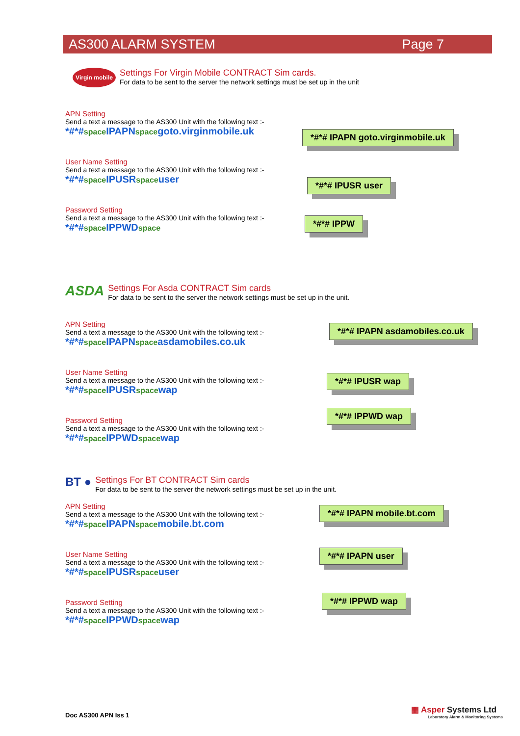AS300 ALARM SYSTEM Page 7
Virgin mobile
Settings For Virgin Mobile CONTRACT Sim cards.
For data to be sent to the server the network settings must be set up in the unit
APN Setting
Send a text a message to the AS300 Unit with the following text :-
*#*#space IPAPNspacegoto.virginmobile.uk
*#*# IPAPN goto.virginmobile.uk
User Name Setting
Send a text a message to the AS300 Unit with the following text :-
*#*#space IPUSRspaceuser
*#*# IPUSR user
Password Setting
Send a text a message to the AS300 Unit with the following text :-
*#*#space IPPWDspace
*#*# IPPW
ASDA
Settings For Asda CONTRACT Sim cards
For data to be sent to the server the network settings must be set up in the unit.
APN Setting
Send a text a message to the AS300 Unit with the following text :-
*#*#space IPAPNspaceasdamobiles.co.uk
*#*# IPAPN asdamobiles.co.uk
User Name Setting
Send a text a message to the AS300 Unit with the following text :-
*#*#space IPUSRspacewap
*#*# IPUSR wap
Password Setting
Send a text a message to the AS300 Unit with the following text :-
*#*#space IPPWDspacewap
*#*# IPPWD wap
BT ●
Settings For BT CONTRACT Sim cards
For data to be sent to the server the network settings must be set up in the unit.
APN Setting
Send a text a message to the AS300 Unit with the following text :-
*#*#space IPAPNspacemobile.bt.com
*#*# IPAPN mobile.bt.com
User Name Setting
Send a text a message to the AS300 Unit with the following text :-
*#*#space IPUSRspaceuser
*#*# IPAPN user
Password Setting
Send a text a message to the AS300 Unit with the following text :-
*#*#space IPPWDspacewap
*#*# IPPWD wap
Doc AS300 APN Iss 1
▦ Asper Systems Ltd
Laboratory Alarm & Monitoring Systems